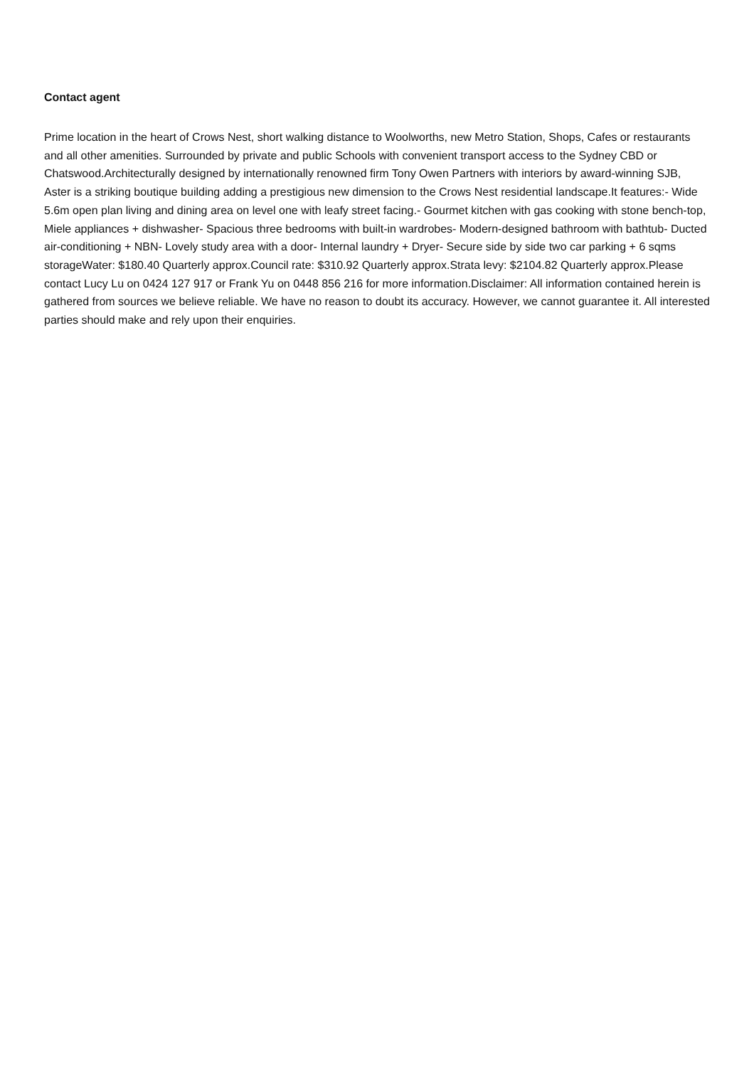Contact agent
Prime location in the heart of Crows Nest, short walking distance to Woolworths, new Metro Station, Shops, Cafes or restaurants and all other amenities. Surrounded by private and public Schools with convenient transport access to the Sydney CBD or Chatswood.Architecturally designed by internationally renowned firm Tony Owen Partners with interiors by award-winning SJB, Aster is a striking boutique building adding a prestigious new dimension to the Crows Nest residential landscape.It features:- Wide 5.6m open plan living and dining area on level one with leafy street facing.- Gourmet kitchen with gas cooking with stone bench-top, Miele appliances + dishwasher- Spacious three bedrooms with built-in wardrobes- Modern-designed bathroom with bathtub- Ducted air-conditioning + NBN- Lovely study area with a door- Internal laundry + Dryer- Secure side by side two car parking + 6 sqms storageWater: $180.40 Quarterly approx.Council rate: $310.92 Quarterly approx.Strata levy: $2104.82 Quarterly approx.Please contact Lucy Lu on 0424 127 917 or Frank Yu on 0448 856 216 for more information.Disclaimer: All information contained herein is gathered from sources we believe reliable. We have no reason to doubt its accuracy. However, we cannot guarantee it. All interested parties should make and rely upon their enquiries.